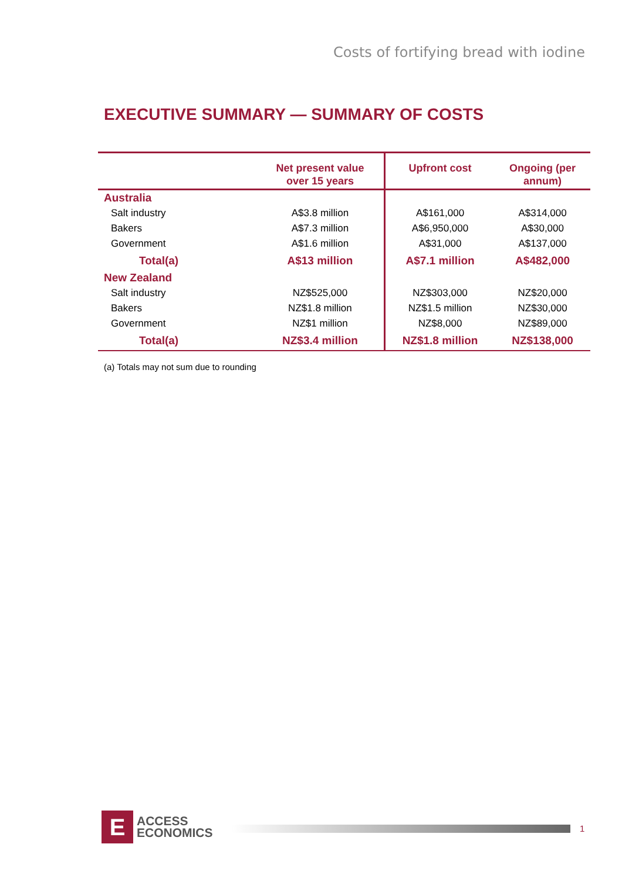Costs of fortifying bread with iodine
EXECUTIVE SUMMARY — SUMMARY OF COSTS
| | Net present value over 15 years | Upfront cost | Ongoing (per annum) |
| --- | --- | --- | --- |
| Australia | | | |
| Salt industry | A$3.8 million | A$161,000 | A$314,000 |
| Bakers | A$7.3 million | A$6,950,000 | A$30,000 |
| Government | A$1.6 million | A$31,000 | A$137,000 |
| Total(a) | A$13 million | A$7.1 million | A$482,000 |
| New Zealand | | | |
| Salt industry | NZ$525,000 | NZ$303,000 | NZ$20,000 |
| Bakers | NZ$1.8 million | NZ$1.5 million | NZ$30,000 |
| Government | NZ$1 million | NZ$8,000 | NZ$89,000 |
| Total(a) | NZ$3.4 million | NZ$1.8 million | NZ$138,000 |
(a) Totals may not sum due to rounding
E
ACCESS
ECONOMICS
1